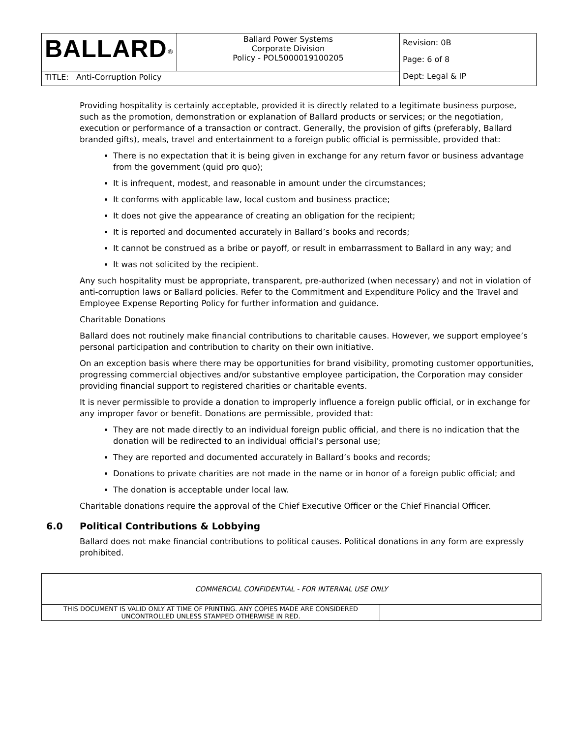| BALLARD<sup>®</sup> | Ballard Power Systems Corporate Division Policy - POL5000019100205 | Revision: 0B Page: 6 of 8 Dept: Legal & IP |
| TITLE: Anti-Corruption Policy | | |
Providing hospitality is certainly acceptable, provided it is directly related to a legitimate business purpose, such as the promotion, demonstration or explanation of Ballard products or services; or the negotiation, execution or performance of a transaction or contract. Generally, the provision of gifts (preferably, Ballard branded gifts), meals, travel and entertainment to a foreign public official is permissible, provided that:
There is no expectation that it is being given in exchange for any return favor or business advantage from the government (quid pro quo);
It is infrequent, modest, and reasonable in amount under the circumstances;
It conforms with applicable law, local custom and business practice;
It does not give the appearance of creating an obligation for the recipient;
It is reported and documented accurately in Ballard’s books and records;
It cannot be construed as a bribe or payoff, or result in embarrassment to Ballard in any way; and
It was not solicited by the recipient.
Any such hospitality must be appropriate, transparent, pre-authorized (when necessary) and not in violation of anti-corruption laws or Ballard policies. Refer to the Commitment and Expenditure Policy and the Travel and Employee Expense Reporting Policy for further information and guidance.
Charitable Donations
Ballard does not routinely make financial contributions to charitable causes. However, we support employee’s personal participation and contribution to charity on their own initiative.
On an exception basis where there may be opportunities for brand visibility, promoting customer opportunities, progressing commercial objectives and/or substantive employee participation, the Corporation may consider providing financial support to registered charities or charitable events.
It is never permissible to provide a donation to improperly influence a foreign public official, or in exchange for any improper favor or benefit. Donations are permissible, provided that:
They are not made directly to an individual foreign public official, and there is no indication that the donation will be redirected to an individual official’s personal use;
They are reported and documented accurately in Ballard’s books and records;
Donations to private charities are not made in the name or in honor of a foreign public official; and
The donation is acceptable under local law.
Charitable donations require the approval of the Chief Executive Officer or the Chief Financial Officer.
6.0 Political Contributions & Lobbying
Ballard does not make financial contributions to political causes. Political donations in any form are expressly prohibited.
| COMMERCIAL CONFIDENTIAL - FOR INTERNAL USE ONLY | |
| THIS DOCUMENT IS VALID ONLY AT TIME OF PRINTING. ANY COPIES MADE ARE CONSIDERED UNCONTROLLED UNLESS STAMPED OTHERWISE IN RED. | |